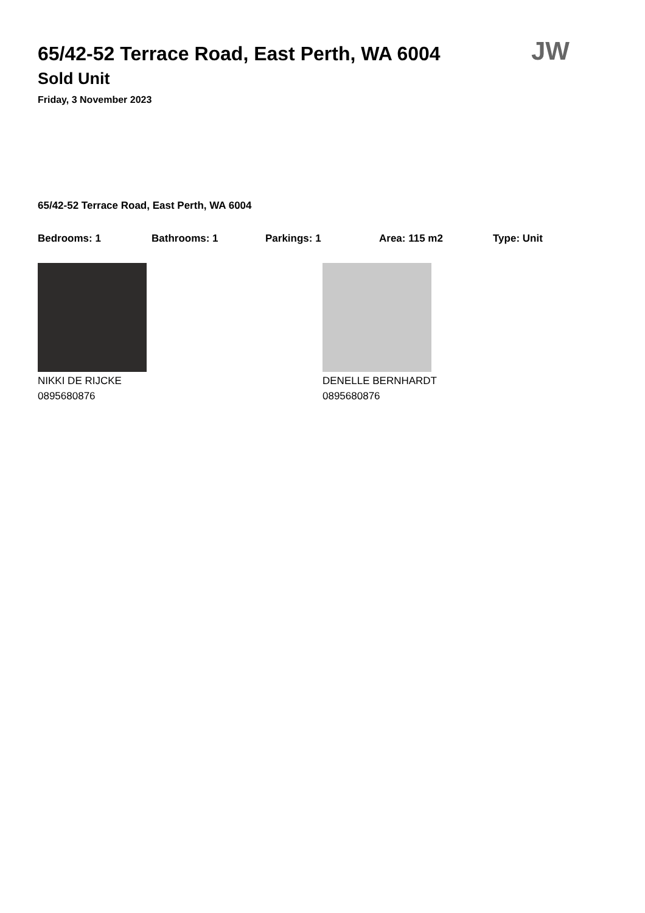65/42-52 Terrace Road, East Perth, WA 6004
Sold Unit
Friday, 3 November 2023
JW
65/42-52 Terrace Road, East Perth, WA 6004
Bedrooms: 1 Bathrooms: 1 Parkings: 1 Area: 115 m2 Type: Unit
NIKKI DE RIJCKE
0895680876
DENELLE BERNHARDT
0895680876